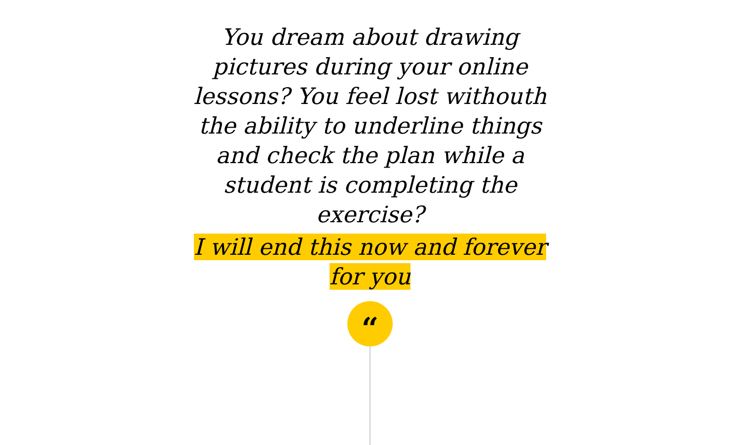You dream about drawing pictures during your online lessons? You feel lost withouth the ability to underline things and check the plan while a student is completing the exercise?
I will end this now and forever for you
“